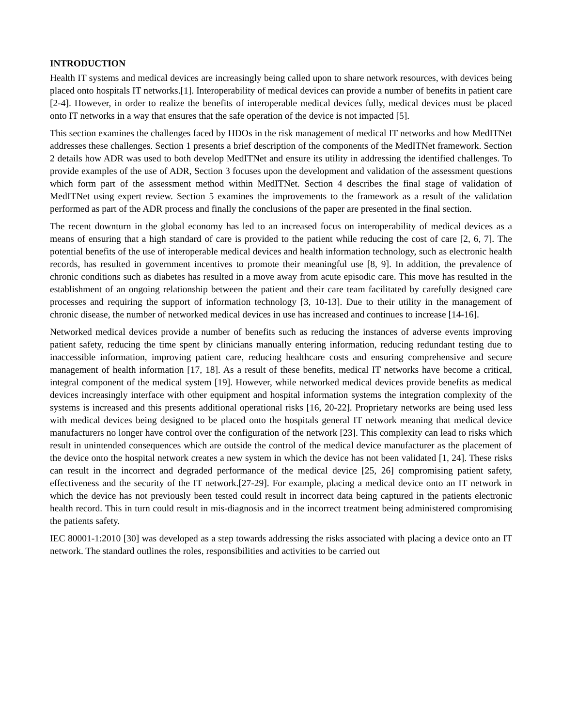INTRODUCTION
Health IT systems and medical devices are increasingly being called upon to share network resources, with devices being placed onto hospitals IT networks.[1]. Interoperability of medical devices can provide a number of benefits in patient care [2-4]. However, in order to realize the benefits of interoperable medical devices fully, medical devices must be placed onto IT networks in a way that ensures that the safe operation of the device is not impacted [5].
This section examines the challenges faced by HDOs in the risk management of medical IT networks and how MedITNet addresses these challenges. Section 1 presents a brief description of the components of the MedITNet framework. Section 2 details how ADR was used to both develop MedITNet and ensure its utility in addressing the identified challenges. To provide examples of the use of ADR, Section 3 focuses upon the development and validation of the assessment questions which form part of the assessment method within MedITNet. Section 4 describes the final stage of validation of MedITNet using expert review. Section 5 examines the improvements to the framework as a result of the validation performed as part of the ADR process and finally the conclusions of the paper are presented in the final section.
The recent downturn in the global economy has led to an increased focus on interoperability of medical devices as a means of ensuring that a high standard of care is provided to the patient while reducing the cost of care [2, 6, 7]. The potential benefits of the use of interoperable medical devices and health information technology, such as electronic health records, has resulted in government incentives to promote their meaningful use [8, 9]. In addition, the prevalence of chronic conditions such as diabetes has resulted in a move away from acute episodic care. This move has resulted in the establishment of an ongoing relationship between the patient and their care team facilitated by carefully designed care processes and requiring the support of information technology [3, 10-13]. Due to their utility in the management of chronic disease, the number of networked medical devices in use has increased and continues to increase [14-16].
Networked medical devices provide a number of benefits such as reducing the instances of adverse events improving patient safety, reducing the time spent by clinicians manually entering information, reducing redundant testing due to inaccessible information, improving patient care, reducing healthcare costs and ensuring comprehensive and secure management of health information [17, 18]. As a result of these benefits, medical IT networks have become a critical, integral component of the medical system [19]. However, while networked medical devices provide benefits as medical devices increasingly interface with other equipment and hospital information systems the integration complexity of the systems is increased and this presents additional operational risks [16, 20-22]. Proprietary networks are being used less with medical devices being designed to be placed onto the hospitals general IT network meaning that medical device manufacturers no longer have control over the configuration of the network [23]. This complexity can lead to risks which result in unintended consequences which are outside the control of the medical device manufacturer as the placement of the device onto the hospital network creates a new system in which the device has not been validated [1, 24]. These risks can result in the incorrect and degraded performance of the medical device [25, 26] compromising patient safety, effectiveness and the security of the IT network.[27-29]. For example, placing a medical device onto an IT network in which the device has not previously been tested could result in incorrect data being captured in the patients electronic health record. This in turn could result in mis-diagnosis and in the incorrect treatment being administered compromising the patients safety.
IEC 80001-1:2010 [30] was developed as a step towards addressing the risks associated with placing a device onto an IT network. The standard outlines the roles, responsibilities and activities to be carried out